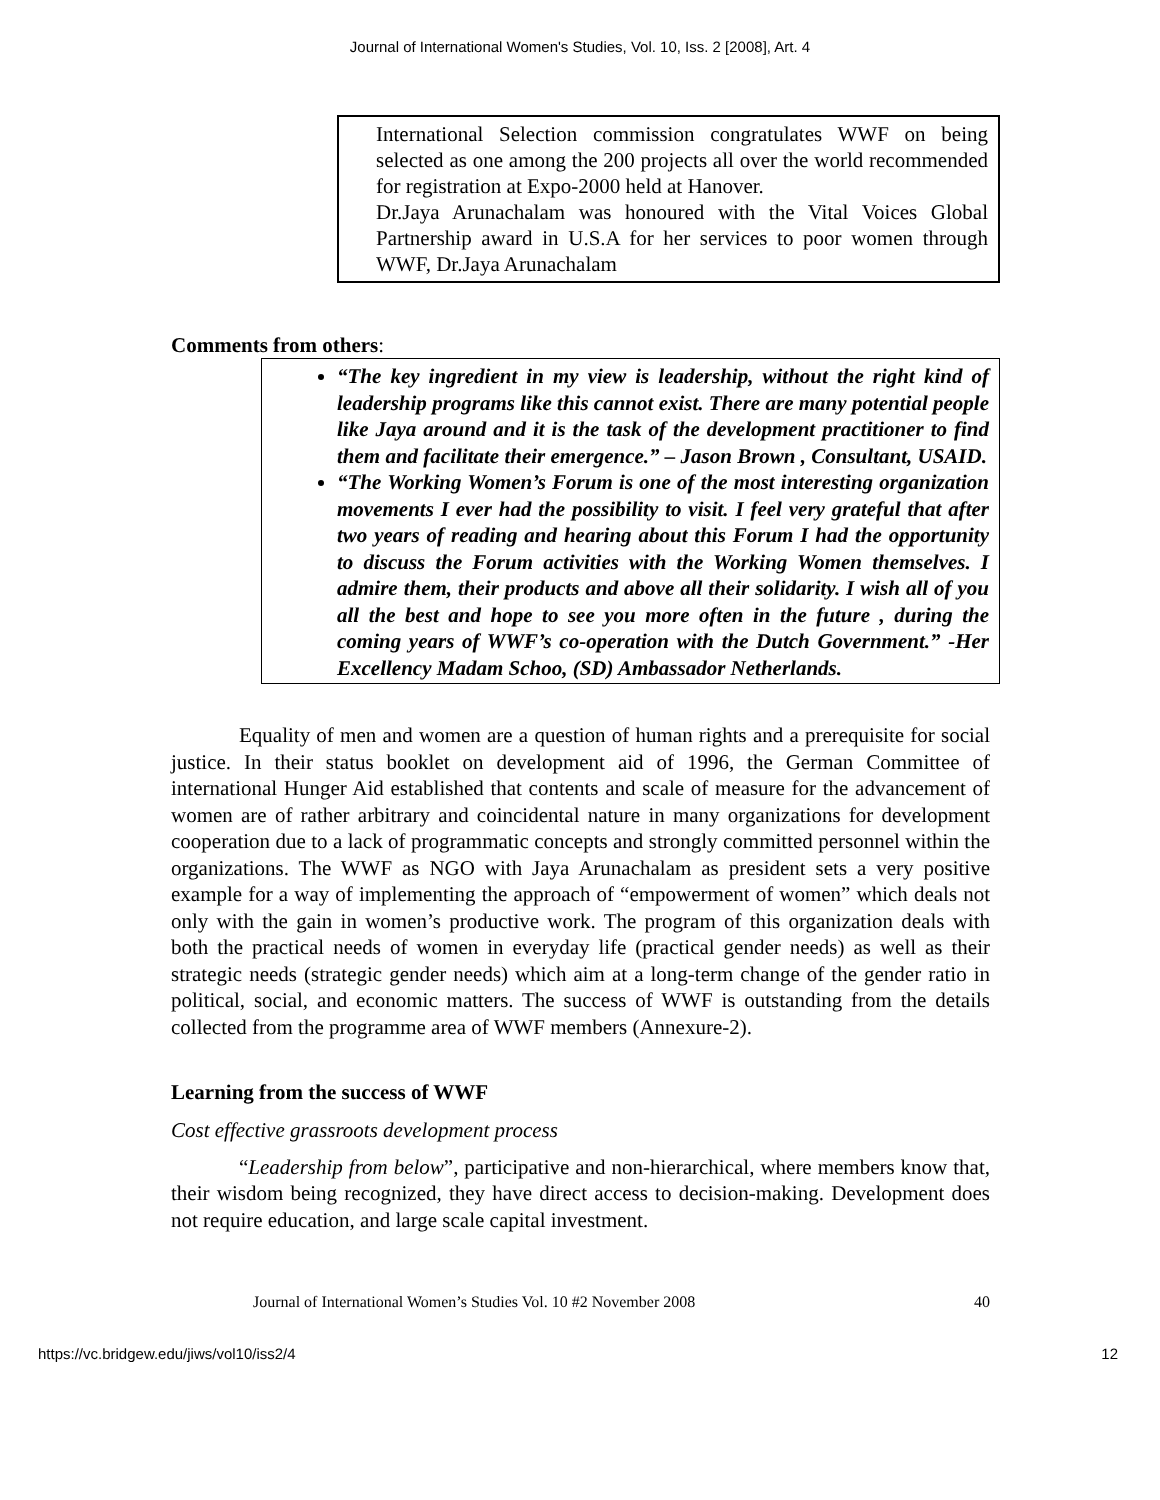Journal of International Women's Studies, Vol. 10, Iss. 2 [2008], Art. 4
International Selection commission congratulates WWF on being selected as one among the 200 projects all over the world recommended for registration at Expo-2000 held at Hanover.
Dr.Jaya Arunachalam was honoured with the Vital Voices Global Partnership award in U.S.A for her services to poor women through WWF, Dr.Jaya Arunachalam
Comments from others:
“The key ingredient in my view is leadership, without the right kind of leadership programs like this cannot exist. There are many potential people like Jaya around and it is the task of the development practitioner to find them and facilitate their emergence.” – Jason Brown , Consultant, USAID.
“The Working Women’s Forum is one of the most interesting organization movements I ever had the possibility to visit. I feel very grateful that after two years of reading and hearing about this Forum I had the opportunity to discuss the Forum activities with the Working Women themselves. I admire them, their products and above all their solidarity. I wish all of you all the best and hope to see you more often in the future , during the coming years of WWF’s co-operation with the Dutch Government.” -Her Excellency Madam Schoo, (SD) Ambassador Netherlands.
Equality of men and women are a question of human rights and a prerequisite for social justice. In their status booklet on development aid of 1996, the German Committee of international Hunger Aid established that contents and scale of measure for the advancement of women are of rather arbitrary and coincidental nature in many organizations for development cooperation due to a lack of programmatic concepts and strongly committed personnel within the organizations. The WWF as NGO with Jaya Arunachalam as president sets a very positive example for a way of implementing the approach of “empowerment of women” which deals not only with the gain in women’s productive work. The program of this organization deals with both the practical needs of women in everyday life (practical gender needs) as well as their strategic needs (strategic gender needs) which aim at a long-term change of the gender ratio in political, social, and economic matters. The success of WWF is outstanding from the details collected from the programme area of WWF members (Annexure-2).
Learning from the success of WWF
Cost effective grassroots development process
“Leadership from below”, participative and non-hierarchical, where members know that, their wisdom being recognized, they have direct access to decision-making. Development does not require education, and large scale capital investment.
Journal of International Women’s Studies Vol. 10 #2 November 2008 40
https://vc.bridgew.edu/jiws/vol10/iss2/4 12